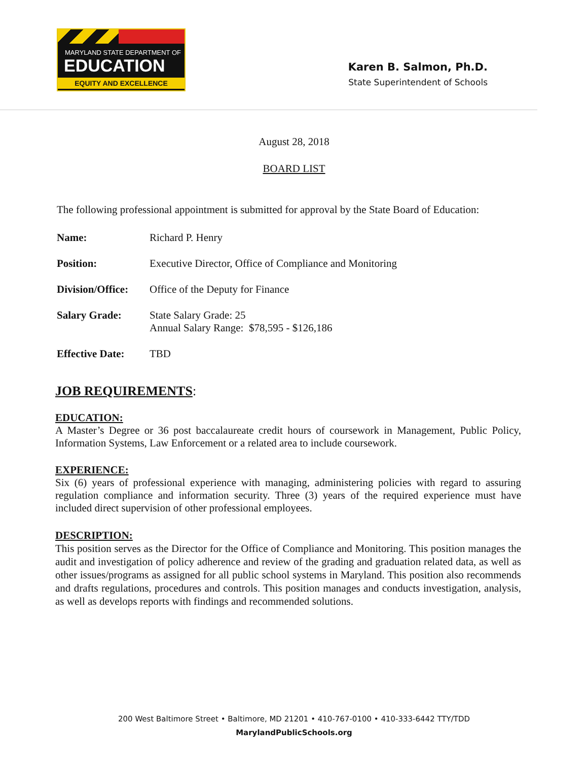MARYLAND STATE DEPARTMENT OF
EDUCATION
EQUITY AND EXCELLENCE
Karen B. Salmon, Ph.D.
State Superintendent of Schools
August 28, 2018
BOARD LIST
The following professional appointment is submitted for approval by the State Board of Education:
Name: Richard P. Henry
Position: Executive Director, Office of Compliance and Monitoring
Division/Office: Office of the Deputy for Finance
Salary Grade: State Salary Grade: 25
Annual Salary Range: $78,595 - $126,186
Effective Date: TBD
JOB REQUIREMENTS:
EDUCATION:
A Master’s Degree or 36 post baccalaureate credit hours of coursework in Management, Public Policy, Information Systems, Law Enforcement or a related area to include coursework.
EXPERIENCE:
Six (6) years of professional experience with managing, administering policies with regard to assuring regulation compliance and information security. Three (3) years of the required experience must have included direct supervision of other professional employees.
DESCRIPTION:
This position serves as the Director for the Office of Compliance and Monitoring. This position manages the audit and investigation of policy adherence and review of the grading and graduation related data, as well as other issues/programs as assigned for all public school systems in Maryland. This position also recommends and drafts regulations, procedures and controls. This position manages and conducts investigation, analysis, as well as develops reports with findings and recommended solutions.
200 West Baltimore Street • Baltimore, MD 21201 • 410-767-0100 • 410-333-6442 TTY/TDD
MarylandPublicSchools.org